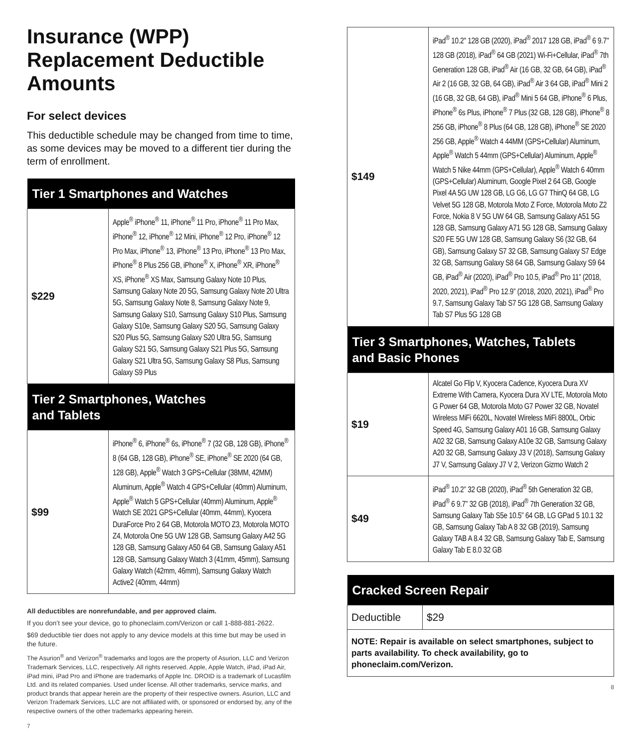Insurance (WPP) Replacement Deductible Amounts
For select devices
This deductible schedule may be changed from time to time, as some devices may be moved to a different tier during the term of enrollment.
| Tier 1 Smartphones and Watches | |
| --- | --- |
| $229 | Apple<sup>®</sup> iPhone<sup>®</sup> 11, iPhone<sup>®</sup> 11 Pro, iPhone<sup>®</sup> 11 Pro Max, iPhone<sup>®</sup> 12, iPhone<sup>®</sup> 12 Mini, iPhone<sup>®</sup> 12 Pro, iPhone<sup>®</sup> 12 Pro Max, iPhone<sup>®</sup> 13, iPhone<sup>®</sup> 13 Pro, iPhone<sup>®</sup> 13 Pro Max, iPhone<sup>®</sup> 8 Plus 256 GB, iPhone<sup>®</sup> X, iPhone<sup>®</sup> XR, iPhone<sup>®</sup> XS, iPhone<sup>®</sup> XS Max, Samsung Galaxy Note 10 Plus, Samsung Galaxy Note 20 5G, Samsung Galaxy Note 20 Ultra 5G, Samsung Galaxy Note 8, Samsung Galaxy Note 9, Samsung Galaxy S10, Samsung Galaxy S10 Plus, Samsung Galaxy S10e, Samsung Galaxy S20 5G, Samsung Galaxy S20 Plus 5G, Samsung Galaxy S20 Ultra 5G, Samsung Galaxy S21 5G, Samsung Galaxy S21 Plus 5G, Samsung Galaxy S21 Ultra 5G, Samsung Galaxy S8 Plus, Samsung Galaxy S9 Plus |
| Tier 2 Smartphones, Watches and Tablets | |
| $99 | iPhone<sup>®</sup> 6, iPhone<sup>®</sup> 6s, iPhone<sup>®</sup> 7 (32 GB, 128 GB), iPhone<sup>®</sup> 8 (64 GB, 128 GB), iPhone<sup>®</sup> SE, iPhone<sup>®</sup> SE 2020 (64 GB, 128 GB), Apple<sup>®</sup> Watch 3 GPS+Cellular (38MM, 42MM) Aluminum, Apple<sup>®</sup> Watch 4 GPS+Cellular (40mm) Aluminum, Apple<sup>®</sup> Watch 5 GPS+Cellular (40mm) Aluminum, Apple<sup>®</sup> Watch SE 2021 GPS+Cellular (40mm, 44mm), Kyocera DuraForce Pro 2 64 GB, Motorola MOTO Z3, Motorola MOTO Z4, Motorola One 5G UW 128 GB, Samsung Galaxy A42 5G 128 GB, Samsung Galaxy A50 64 GB, Samsung Galaxy A51 128 GB, Samsung Galaxy Watch 3 (41mm, 45mm), Samsung Galaxy Watch (42mm, 46mm), Samsung Galaxy Watch Active2 (40mm, 44mm) |
All deductibles are nonrefundable, and per approved claim.
If you don’t see your device, go to phoneclaim.com/Verizon or call 1-888-881-2622.
$69 deductible tier does not apply to any device models at this time but may be used in the future.
The Asurion<sup>®</sup> and Verizon<sup>®</sup> trademarks and logos are the property of Asurion, LLC and Verizon Trademark Services, LLC, respectively. All rights reserved. Apple, Apple Watch, iPad, iPad Air, iPad mini, iPad Pro and iPhone are trademarks of Apple Inc. DROID is a trademark of Lucasfilm Ltd. and its related companies. Used under license. All other trademarks, service marks, and product brands that appear herein are the property of their respective owners. Asurion, LLC and Verizon Trademark Services, LLC are not affiliated with, or sponsored or endorsed by, any of the respective owners of the other trademarks appearing herein.
7
| $149 | iPad<sup>®</sup> 10.2" 128 GB (2020), iPad<sup>®</sup> 2017 128 GB, iPad<sup>®</sup> 6 9.7" 128 GB (2018), iPad<sup>®</sup> 64 GB (2021) Wi-Fi+Cellular, iPad<sup>®</sup> 7th Generation 128 GB, iPad<sup>®</sup> Air (16 GB, 32 GB, 64 GB), iPad<sup>®</sup> Air 2 (16 GB, 32 GB, 64 GB), iPad<sup>®</sup> Air 3 64 GB, iPad<sup>®</sup> Mini 2 (16 GB, 32 GB, 64 GB), iPad<sup>®</sup> Mini 5 64 GB, iPhone<sup>®</sup> 6 Plus, iPhone<sup>®</sup> 6s Plus, iPhone<sup>®</sup> 7 Plus (32 GB, 128 GB), iPhone<sup>®</sup> 8 256 GB, iPhone<sup>®</sup> 8 Plus (64 GB, 128 GB), iPhone<sup>®</sup> SE 2020 256 GB, Apple<sup>®</sup> Watch 4 44MM (GPS+Cellular) Aluminum, Apple<sup>®</sup> Watch 5 44mm (GPS+Cellular) Aluminum, Apple<sup>®</sup> Watch 5 Nike 44mm (GPS+Cellular), Apple<sup>®</sup> Watch 6 40mm (GPS+Cellular) Aluminum, Google Pixel 2 64 GB, Google Pixel 4A 5G UW 128 GB, LG G6, LG G7 ThinQ 64 GB, LG Velvet 5G 128 GB, Motorola Moto Z Force, Motorola Moto Z2 Force, Nokia 8 V 5G UW 64 GB, Samsung Galaxy A51 5G 128 GB, Samsung Galaxy A71 5G 128 GB, Samsung Galaxy S20 FE 5G UW 128 GB, Samsung Galaxy S6 (32 GB, 64 GB), Samsung Galaxy S7 32 GB, Samsung Galaxy S7 Edge 32 GB, Samsung Galaxy S8 64 GB, Samsung Galaxy S9 64 GB, iPad<sup>®</sup> Air (2020), iPad<sup>®</sup> Pro 10.5, iPad<sup>®</sup> Pro 11” (2018, 2020, 2021), iPad<sup>®</sup> Pro 12.9” (2018, 2020, 2021), iPad<sup>®</sup> Pro 9.7, Samsung Galaxy Tab S7 5G 128 GB, Samsung Galaxy Tab S7 Plus 5G 128 GB |
| Tier 3 Smartphones, Watches, Tablets and Basic Phones | |
| $19 | Alcatel Go Flip V, Kyocera Cadence, Kyocera Dura XV Extreme With Camera, Kyocera Dura XV LTE, Motorola Moto G Power 64 GB, Motorola Moto G7 Power 32 GB, Novatel Wireless MiFi 6620L, Novatel Wireless MiFi 8800L, Orbic Speed 4G, Samsung Galaxy A01 16 GB, Samsung Galaxy A02 32 GB, Samsung Galaxy A10e 32 GB, Samsung Galaxy A20 32 GB, Samsung Galaxy J3 V (2018), Samsung Galaxy J7 V, Samsung Galaxy J7 V 2, Verizon Gizmo Watch 2 |
| $49 | iPad<sup>®</sup> 10.2” 32 GB (2020), iPad<sup>®</sup> 5th Generation 32 GB, iPad<sup>®</sup> 6 9.7” 32 GB (2018), iPad<sup>®</sup> 7th Generation 32 GB, Samsung Galaxy Tab S5e 10.5” 64 GB, LG GPad 5 10.1 32 GB, Samsung Galaxy Tab A 8 32 GB (2019), Samsung Galaxy TAB A 8.4 32 GB, Samsung Galaxy Tab E, Samsung Galaxy Tab E 8.0 32 GB |
| Cracked Screen Repair | |
| --- | --- |
| Deductible | $29 |
| NOTE: Repair is available on select smartphones, subject to parts availability. To check availability, go to phoneclaim.com/Verizon. | |
8